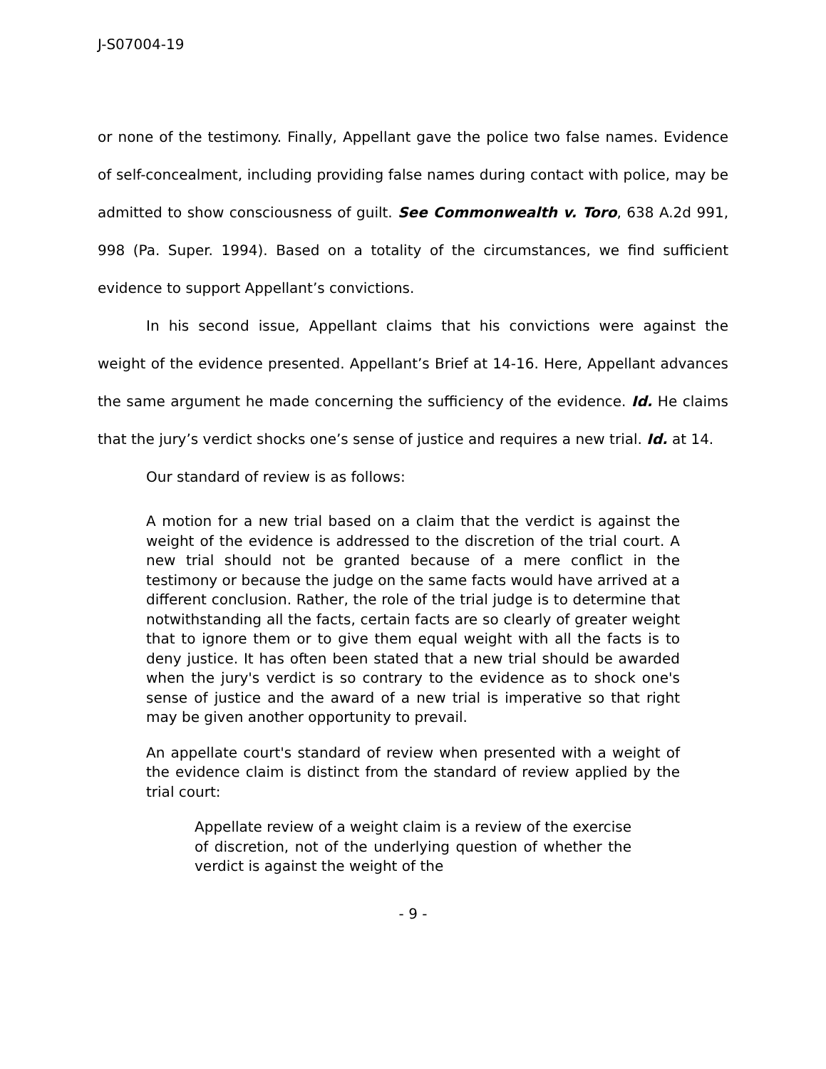J-S07004-19
or none of the testimony. Finally, Appellant gave the police two false names. Evidence of self-concealment, including providing false names during contact with police, may be admitted to show consciousness of guilt. See Commonwealth v. Toro, 638 A.2d 991, 998 (Pa. Super. 1994). Based on a totality of the circumstances, we find sufficient evidence to support Appellant’s convictions.
In his second issue, Appellant claims that his convictions were against the weight of the evidence presented. Appellant’s Brief at 14-16. Here, Appellant advances the same argument he made concerning the sufficiency of the evidence. Id. He claims that the jury’s verdict shocks one’s sense of justice and requires a new trial. Id. at 14.
Our standard of review is as follows:
A motion for a new trial based on a claim that the verdict is against the weight of the evidence is addressed to the discretion of the trial court. A new trial should not be granted because of a mere conflict in the testimony or because the judge on the same facts would have arrived at a different conclusion. Rather, the role of the trial judge is to determine that notwithstanding all the facts, certain facts are so clearly of greater weight that to ignore them or to give them equal weight with all the facts is to deny justice. It has often been stated that a new trial should be awarded when the jury's verdict is so contrary to the evidence as to shock one's sense of justice and the award of a new trial is imperative so that right may be given another opportunity to prevail.
An appellate court's standard of review when presented with a weight of the evidence claim is distinct from the standard of review applied by the trial court:
Appellate review of a weight claim is a review of the exercise of discretion, not of the underlying question of whether the verdict is against the weight of the
- 9 -